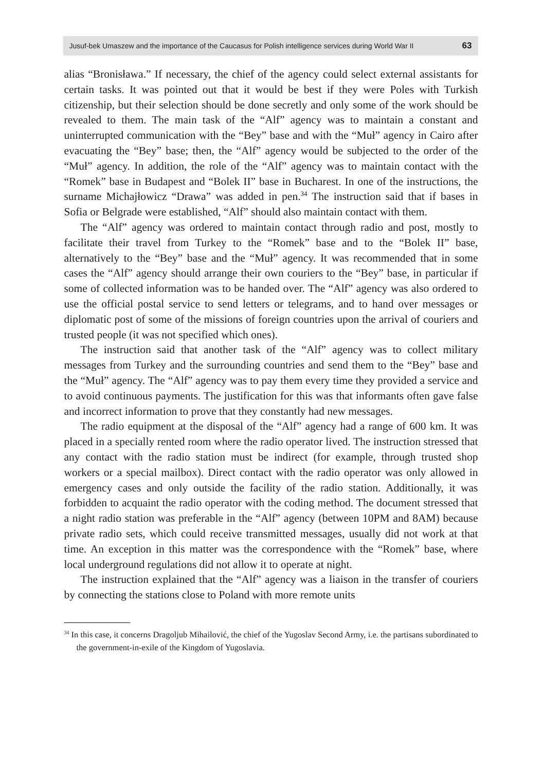Jusuf-bek Umaszew and the importance of the Caucasus for Polish intelligence services during World War II 63
alias “Bronisława.” If necessary, the chief of the agency could select external assistants for certain tasks. It was pointed out that it would be best if they were Poles with Turkish citizenship, but their selection should be done secretly and only some of the work should be revealed to them. The main task of the “Alf” agency was to maintain a constant and uninterrupted communication with the “Bey” base and with the “Muł” agency in Cairo after evacuating the “Bey” base; then, the “Alf” agency would be subjected to the order of the “Muł” agency. In addition, the role of the “Alf” agency was to maintain contact with the “Romek” base in Budapest and “Bolek II” base in Bucharest. In one of the instructions, the surname Michajłowicz “Drawa” was added in pen.<sup>34</sup> The instruction said that if bases in Sofia or Belgrade were established, “Alf” should also maintain contact with them.
The “Alf” agency was ordered to maintain contact through radio and post, mostly to facilitate their travel from Turkey to the “Romek” base and to the “Bolek II” base, alternatively to the “Bey” base and the “Muł” agency. It was recommended that in some cases the “Alf” agency should arrange their own couriers to the “Bey” base, in particular if some of collected information was to be handed over. The “Alf” agency was also ordered to use the official postal service to send letters or telegrams, and to hand over messages or diplomatic post of some of the missions of foreign countries upon the arrival of couriers and trusted people (it was not specified which ones).
The instruction said that another task of the “Alf” agency was to collect military messages from Turkey and the surrounding countries and send them to the “Bey” base and the “Muł” agency. The “Alf” agency was to pay them every time they provided a service and to avoid continuous payments. The justification for this was that informants often gave false and incorrect information to prove that they constantly had new messages.
The radio equipment at the disposal of the “Alf” agency had a range of 600 km. It was placed in a specially rented room where the radio operator lived. The instruction stressed that any contact with the radio station must be indirect (for example, through trusted shop workers or a special mailbox). Direct contact with the radio operator was only allowed in emergency cases and only outside the facility of the radio station. Additionally, it was forbidden to acquaint the radio operator with the coding method. The document stressed that a night radio station was preferable in the “Alf” agency (between 10PM and 8AM) because private radio sets, which could receive transmitted messages, usually did not work at that time. An exception in this matter was the correspondence with the “Romek” base, where local underground regulations did not allow it to operate at night.
The instruction explained that the “Alf” agency was a liaison in the transfer of couriers by connecting the stations close to Poland with more remote units
<sup>34</sup> In this case, it concerns Dragoljub Mihailović, the chief of the Yugoslav Second Army, i.e. the partisans subordinated to the government-in-exile of the Kingdom of Yugoslavia.